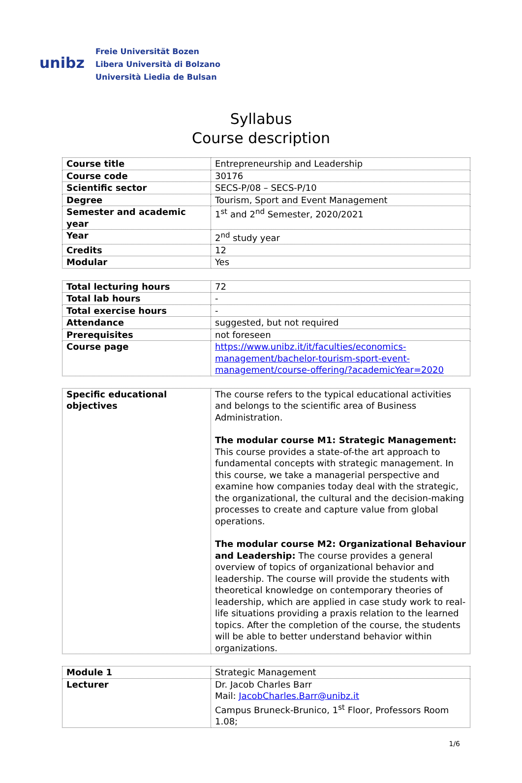unibz
Freie Universität Bozen
Libera Università di Bolzano
Università Liedia de Bulsan
Syllabus
Course description
| Course title | Entrepreneurship and Leadership |
| Course code | 30176 |
| Scientific sector | SECS-P/08 – SECS-P/10 |
| Degree | Tourism, Sport and Event Management |
| Semester and academic year | 1<sup>st</sup> and 2<sup>nd</sup> Semester, 2020/2021 |
| Year | 2<sup>nd</sup> study year |
| Credits | 12 |
| Modular | Yes |
| Total lecturing hours | 72 |
| Total lab hours | - |
| Total exercise hours | - |
| Attendance | suggested, but not required |
| Prerequisites | not foreseen |
| Course page | https://www.unibz.it/it/faculties/economics-management/bachelor-tourism-sport-event-management/course-offering/?academicYear=2020 |
| Specific educational objectives | The course refers to the typical educational activities and belongs to the scientific area of Business Administration. The modular course M1: Strategic Management: This course provides a state-of-the art approach to fundamental concepts with strategic management. In this course, we take a managerial perspective and examine how companies today deal with the strategic, the organizational, the cultural and the decision-making processes to create and capture value from global operations. The modular course M2: Organizational Behaviour and Leadership: The course provides a general overview of topics of organizational behavior and leadership. The course will provide the students with theoretical knowledge on contemporary theories of leadership, which are applied in case study work to real-life situations providing a praxis relation to the learned topics. After the completion of the course, the students will be able to better understand behavior within organizations. |
| Module 1 | Strategic Management |
| Lecturer | Dr. Jacob Charles Barr Mail: JacobCharles.Barr@unibz.it Campus Bruneck-Brunico, 1<sup>st</sup> Floor, Professors Room 1.08; |
1/6